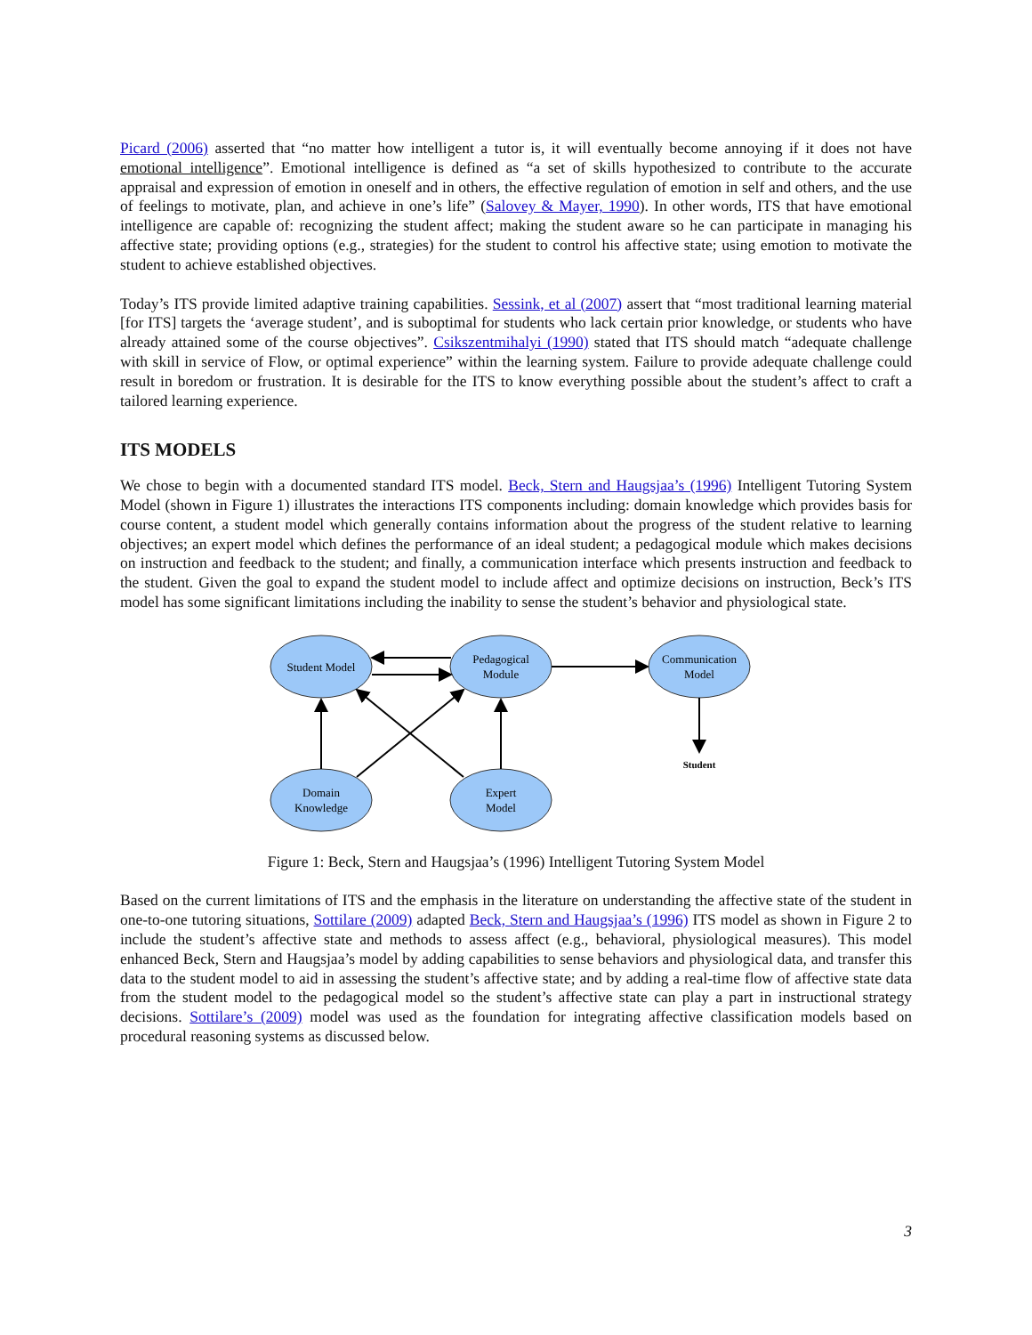Picard (2006) asserted that “no matter how intelligent a tutor is, it will eventually become annoying if it does not have emotional intelligence”. Emotional intelligence is defined as “a set of skills hypothesized to contribute to the accurate appraisal and expression of emotion in oneself and in others, the effective regulation of emotion in self and others, and the use of feelings to motivate, plan, and achieve in one’s life” (Salovey & Mayer, 1990). In other words, ITS that have emotional intelligence are capable of: recognizing the student affect; making the student aware so he can participate in managing his affective state; providing options (e.g., strategies) for the student to control his affective state; using emotion to motivate the student to achieve established objectives.
Today’s ITS provide limited adaptive training capabilities. Sessink, et al (2007) assert that “most traditional learning material [for ITS] targets the ‘average student’, and is suboptimal for students who lack certain prior knowledge, or students who have already attained some of the course objectives”. Csikszentmihalyi (1990) stated that ITS should match “adequate challenge with skill in service of Flow, or optimal experience” within the learning system. Failure to provide adequate challenge could result in boredom or frustration. It is desirable for the ITS to know everything possible about the student’s affect to craft a tailored learning experience.
ITS MODELS
We chose to begin with a documented standard ITS model. Beck, Stern and Haugsjaa’s (1996) Intelligent Tutoring System Model (shown in Figure 1) illustrates the interactions ITS components including: domain knowledge which provides basis for course content, a student model which generally contains information about the progress of the student relative to learning objectives; an expert model which defines the performance of an ideal student; a pedagogical module which makes decisions on instruction and feedback to the student; and finally, a communication interface which presents instruction and feedback to the student. Given the goal to expand the student model to include affect and optimize decisions on instruction, Beck’s ITS model has some significant limitations including the inability to sense the student’s behavior and physiological state.
Student Model
Pedagogical
Module
Communication
Model
Domain
Knowledge
Expert
Model
Student
Figure 1: Beck, Stern and Haugsjaa’s (1996) Intelligent Tutoring System Model
Based on the current limitations of ITS and the emphasis in the literature on understanding the affective state of the student in one-to-one tutoring situations, Sottilare (2009) adapted Beck, Stern and Haugsjaa’s (1996) ITS model as shown in Figure 2 to include the student’s affective state and methods to assess affect (e.g., behavioral, physiological measures). This model enhanced Beck, Stern and Haugsjaa’s model by adding capabilities to sense behaviors and physiological data, and transfer this data to the student model to aid in assessing the student’s affective state; and by adding a real-time flow of affective state data from the student model to the pedagogical model so the student’s affective state can play a part in instructional strategy decisions. Sottilare’s (2009) model was used as the foundation for integrating affective classification models based on procedural reasoning systems as discussed below.
3